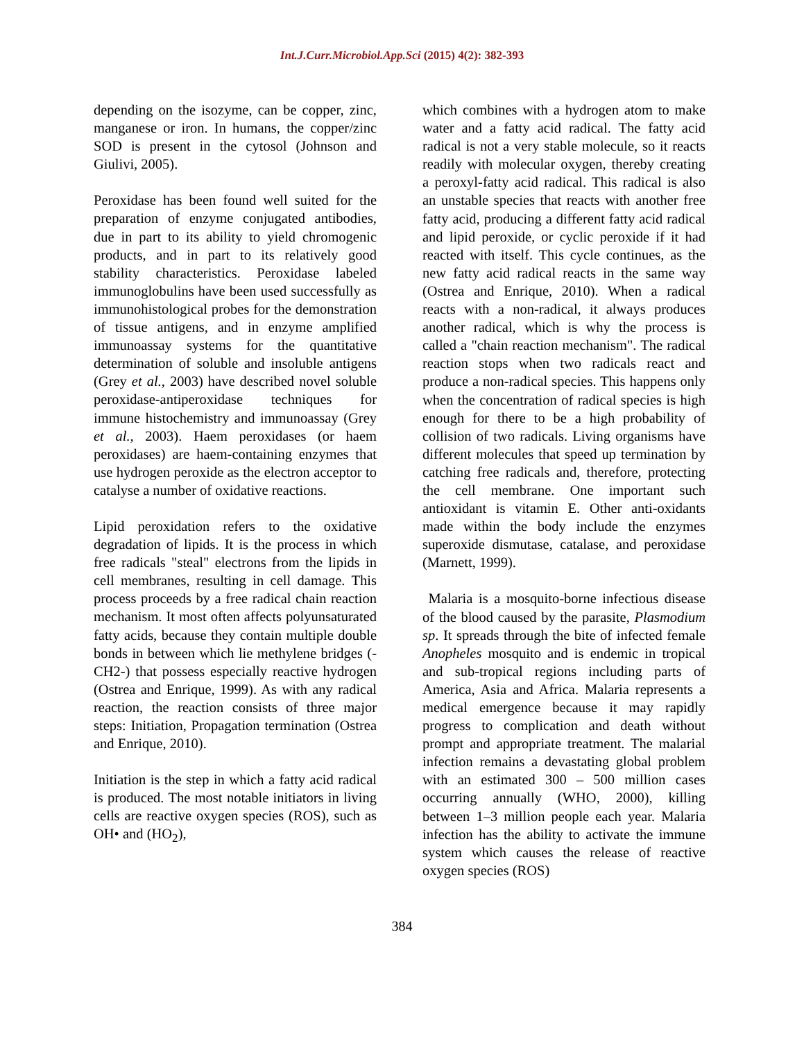Int.J.Curr.Microbiol.App.Sci (2015) 4(2): 382-393
depending on the isozyme, can be copper, zinc, manganese or iron. In humans, the copper/zinc SOD is present in the cytosol (Johnson and Giulivi, 2005).
Peroxidase has been found well suited for the preparation of enzyme conjugated antibodies, due in part to its ability to yield chromogenic products, and in part to its relatively good stability characteristics. Peroxidase labeled immunoglobulins have been used successfully as immunohistological probes for the demonstration of tissue antigens, and in enzyme amplified immunoassay systems for the quantitative determination of soluble and insoluble antigens (Grey et al., 2003) have described novel soluble peroxidase-antiperoxidase techniques for immune histochemistry and immunoassay (Grey et al., 2003). Haem peroxidases (or haem peroxidases) are haem-containing enzymes that use hydrogen peroxide as the electron acceptor to catalyse a number of oxidative reactions.
Lipid peroxidation refers to the oxidative degradation of lipids. It is the process in which free radicals "steal" electrons from the lipids in cell membranes, resulting in cell damage. This process proceeds by a free radical chain reaction mechanism. It most often affects polyunsaturated fatty acids, because they contain multiple double bonds in between which lie methylene bridges (-CH2-) that possess especially reactive hydrogen (Ostrea and Enrique, 1999). As with any radical reaction, the reaction consists of three major steps: Initiation, Propagation termination (Ostrea and Enrique, 2010).
Initiation is the step in which a fatty acid radical is produced. The most notable initiators in living cells are reactive oxygen species (ROS), such as OH• and (HO<sub>2</sub>),
which combines with a hydrogen atom to make water and a fatty acid radical. The fatty acid radical is not a very stable molecule, so it reacts readily with molecular oxygen, thereby creating a peroxyl-fatty acid radical. This radical is also an unstable species that reacts with another free fatty acid, producing a different fatty acid radical and lipid peroxide, or cyclic peroxide if it had reacted with itself. This cycle continues, as the new fatty acid radical reacts in the same way (Ostrea and Enrique, 2010). When a radical reacts with a non-radical, it always produces another radical, which is why the process is called a "chain reaction mechanism". The radical reaction stops when two radicals react and produce a non-radical species. This happens only when the concentration of radical species is high enough for there to be a high probability of collision of two radicals. Living organisms have different molecules that speed up termination by catching free radicals and, therefore, protecting the cell membrane. One important such antioxidant is vitamin E. Other anti-oxidants made within the body include the enzymes superoxide dismutase, catalase, and peroxidase (Marnett, 1999).
Malaria is a mosquito-borne infectious disease of the blood caused by the parasite, Plasmodium sp. It spreads through the bite of infected female Anopheles mosquito and is endemic in tropical and sub-tropical regions including parts of America, Asia and Africa. Malaria represents a medical emergence because it may rapidly progress to complication and death without prompt and appropriate treatment. The malarial infection remains a devastating global problem with an estimated 300 – 500 million cases occurring annually (WHO, 2000), killing between 1–3 million people each year. Malaria infection has the ability to activate the immune system which causes the release of reactive oxygen species (ROS)
384